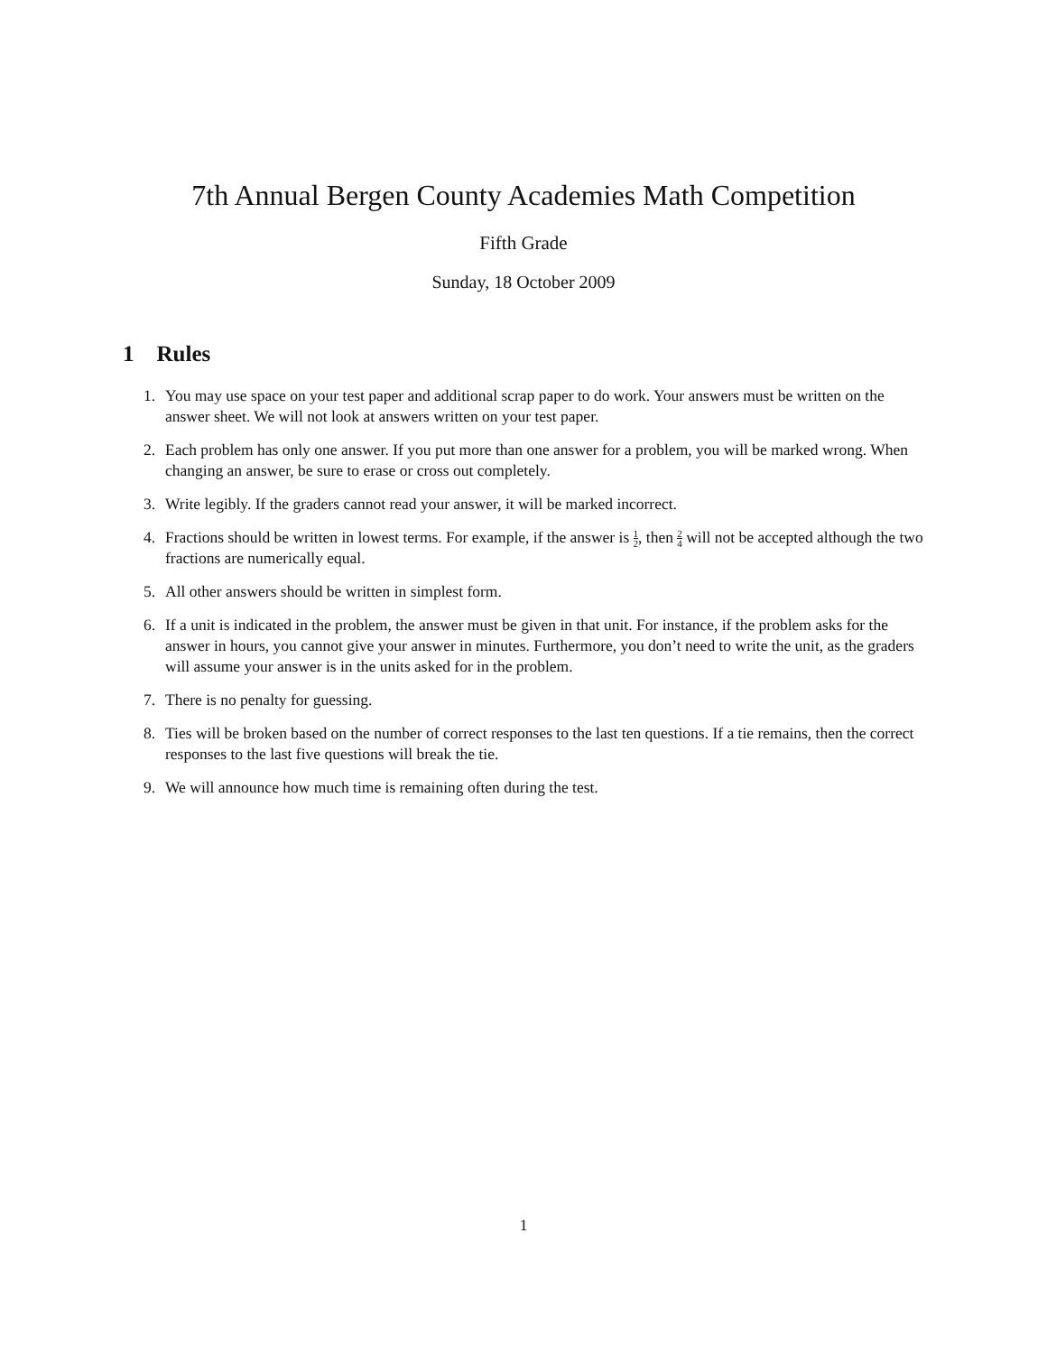7th Annual Bergen County Academies Math Competition
Fifth Grade
Sunday, 18 October 2009
1 Rules
1. You may use space on your test paper and additional scrap paper to do work. Your answers must be written on the answer sheet. We will not look at answers written on your test paper.
2. Each problem has only one answer. If you put more than one answer for a problem, you will be marked wrong. When changing an answer, be sure to erase or cross out completely.
3. Write legibly. If the graders cannot read your answer, it will be marked incorrect.
4. Fractions should be written in lowest terms. For example, if the answer is 1 2, then 2 4 will not be accepted although the two fractions are numerically equal.
5. All other answers should be written in simplest form.
6. If a unit is indicated in the problem, the answer must be given in that unit. For instance, if the problem asks for the answer in hours, you cannot give your answer in minutes. Furthermore, you don’t need to write the unit, as the graders will assume your answer is in the units asked for in the problem.
7. There is no penalty for guessing.
8. Ties will be broken based on the number of correct responses to the last ten questions. If a tie remains, then the correct responses to the last five questions will break the tie.
9. We will announce how much time is remaining often during the test.
1